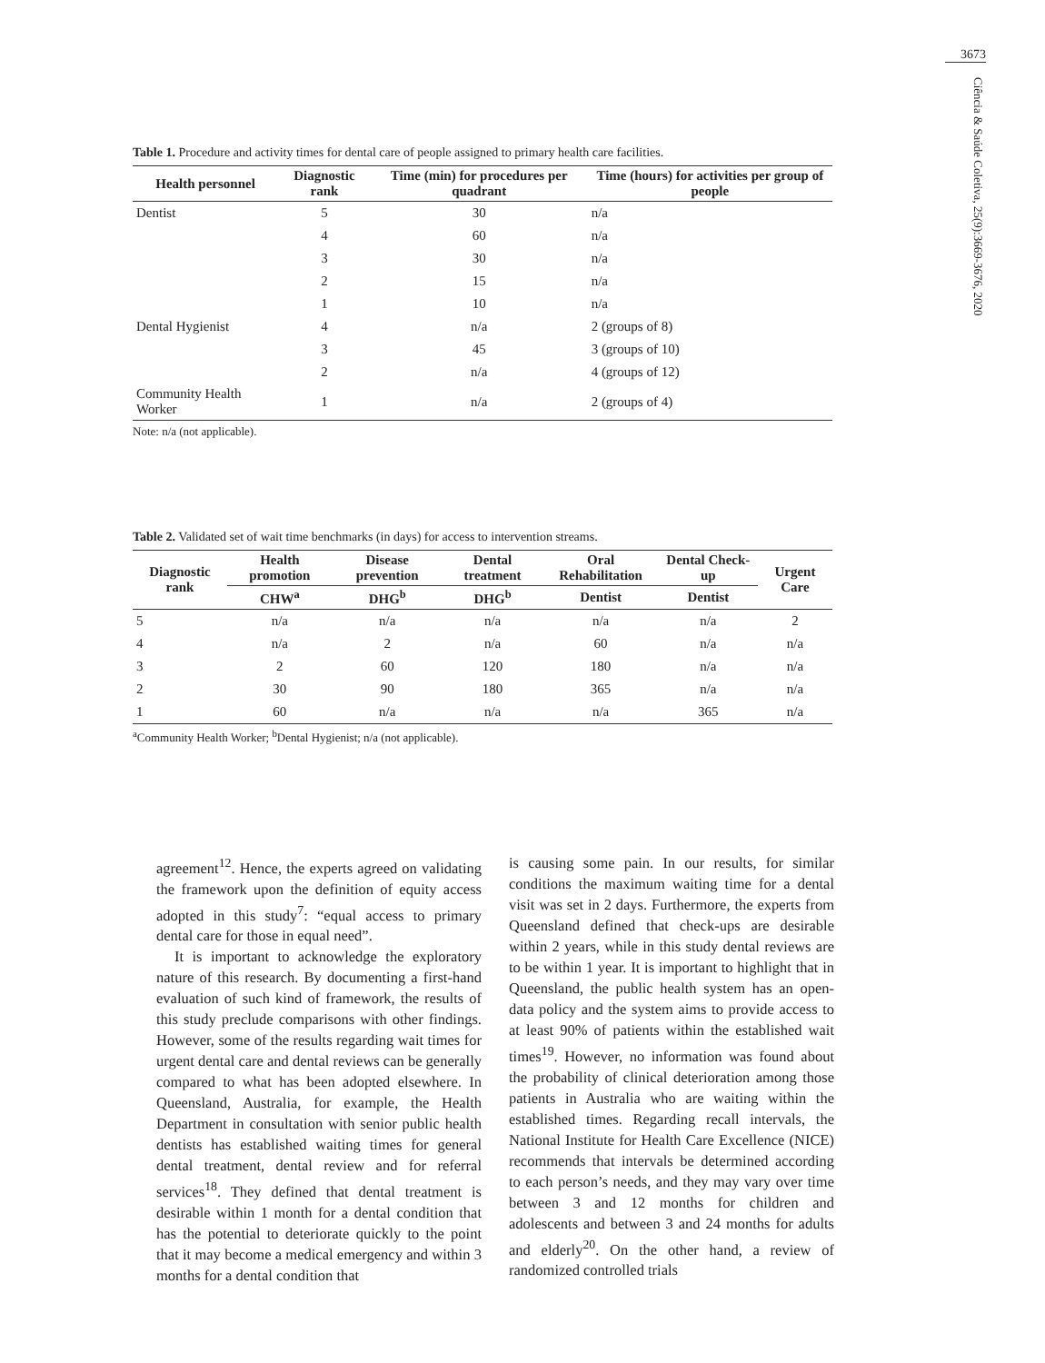3673
Ciência & Saúde Coletiva, 25(9):3669-3676, 2020
Table 1. Procedure and activity times for dental care of people assigned to primary health care facilities.
| Health personnel | Diagnostic rank | Time (min) for procedures per quadrant | Time (hours) for activities per group of people |
| --- | --- | --- | --- |
| Dentist | 5 | 30 | n/a |
| | 4 | 60 | n/a |
| | 3 | 30 | n/a |
| | 2 | 15 | n/a |
| | 1 | 10 | n/a |
| Dental Hygienist | 4 | n/a | 2 (groups of 8) |
| | 3 | 45 | 3 (groups of 10) |
| | 2 | n/a | 4 (groups of 12) |
| Community Health Worker | 1 | n/a | 2 (groups of 4) |
Note: n/a (not applicable).
Table 2. Validated set of wait time benchmarks (in days) for access to intervention streams.
| Diagnostic rank | Health promotion | Disease prevention | Dental treatment | Oral Rehabilitation | Dental Check-up | Urgent Care |
| --- | --- | --- | --- | --- | --- | --- |
| | CHW<sup>a</sup> | DHG<sup>b</sup> | DHG<sup>b</sup> | Dentist | Dentist | |
| 5 | n/a | n/a | n/a | n/a | n/a | 2 |
| 4 | n/a | 2 | n/a | 60 | n/a | n/a |
| 3 | 2 | 60 | 120 | 180 | n/a | n/a |
| 2 | 30 | 90 | 180 | 365 | n/a | n/a |
| 1 | 60 | n/a | n/a | n/a | 365 | n/a |
<sup>a</sup> Community Health Worker; <sup>b</sup>Dental Hygienist; n/a (not applicable).
agreement<sup>12</sup>. Hence, the experts agreed on validating the framework upon the definition of equity access adopted in this study<sup>7</sup>: “equal access to primary dental care for those in equal need”.
It is important to acknowledge the exploratory nature of this research. By documenting a first-hand evaluation of such kind of framework, the results of this study preclude comparisons with other findings. However, some of the results regarding wait times for urgent dental care and dental reviews can be generally compared to what has been adopted elsewhere. In Queensland, Australia, for example, the Health Department in consultation with senior public health dentists has established waiting times for general dental treatment, dental review and for referral services<sup>18</sup>. They defined that dental treatment is desirable within 1 month for a dental condition that has the potential to deteriorate quickly to the point that it may become a medical emergency and within 3 months for a dental condition that
is causing some pain. In our results, for similar conditions the maximum waiting time for a dental visit was set in 2 days. Furthermore, the experts from Queensland defined that check-ups are desirable within 2 years, while in this study dental reviews are to be within 1 year. It is important to highlight that in Queensland, the public health system has an open-data policy and the system aims to provide access to at least 90% of patients within the established wait times<sup>19</sup>. However, no information was found about the probability of clinical deterioration among those patients in Australia who are waiting within the established times. Regarding recall intervals, the National Institute for Health Care Excellence (NICE) recommends that intervals be determined according to each person’s needs, and they may vary over time between 3 and 12 months for children and adolescents and between 3 and 24 months for adults and elderly<sup>20</sup>. On the other hand, a review of randomized controlled trials